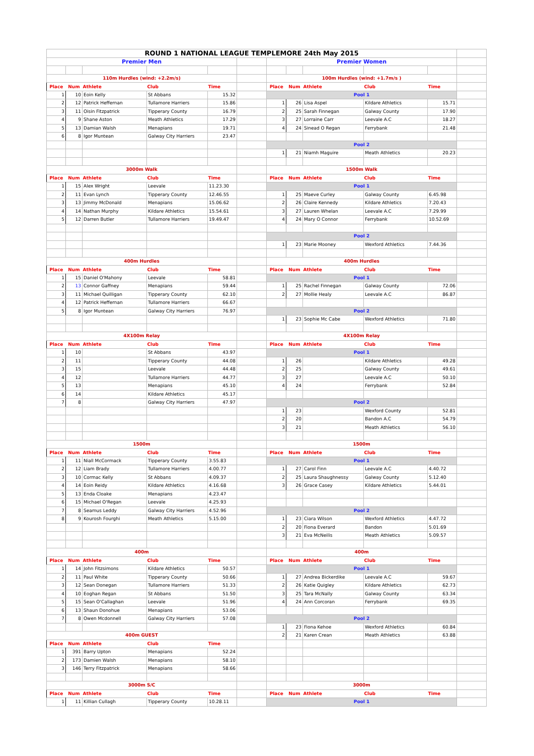| ROUND 1 NATIONAL LEAGUE TEMPLEMORE 24th May 2015 | | | | | | | | | | | |
| Premier Men | | | | | | Premier Women | | | | | |
| 110m Hurdles (wind: +2.2m/s) | | | | | | 100m Hurdles (wind: +1.7m/s ) | | | | | |
| Place | Num | Athlete | Club | Time | | Place | Num | Athlete | Club | Time | |
| 1 | 10 | Eoin Kelly | St Abbans | 15.32 | | Pool 1 | | | | | |
| 2 | 12 | Patrick Heffernan | Tullamore Harriers | 15.86 | | 1 | 26 | Lisa Aspel | Kildare Athletics | 15.71 | |
| 3 | 11 | Oisin Fitzpatrick | Tipperary County | 16.79 | | 2 | 25 | Sarah Finnegan | Galway County | 17.90 | |
| 4 | 9 | Shane Aston | Meath Athletics | 17.29 | | 3 | 27 | Lorraine Carr | Leevale A.C | 18.27 | |
| 5 | 13 | Damian Walsh | Menapians | 19.71 | | 4 | 24 | Sinead O Regan | Ferrybank | 21.48 | |
| 6 | 8 | Igor Muntean | Galway City Harriers | 23.47 | | | | | | | |
| | | | | | | Pool 2 | | | | | |
| | | | | | | 1 | 21 | Niamh Maguire | Meath Athletics | 20.23 | |
| 3000m Walk | | | | | | 1500m Walk | | | | | |
| Place | Num | Athlete | Club | Time | | Place | Num | Athlete | Club | Time | |
| 1 | 15 | Alex Wright | Leevale | 11.23.30 | | Pool 1 | | | | | |
| 2 | 11 | Evan Lynch | Tipperary County | 12.46.55 | | 1 | 25 | Maeve Curley | Galway County | 6.45.98 | |
| 3 | 13 | Jimmy McDonald | Menapians | 15.06.62 | | 2 | 26 | Claire Kennedy | Kildare Athletics | 7.20.43 | |
| 4 | 14 | Nathan Murphy | Kildare Athletics | 15.54.61 | | 3 | 27 | Lauren Whelan | Leevale A.C | 7.29.99 | |
| 5 | 12 | Darren Butler | Tullamore Harriers | 19.49.47 | | 4 | 24 | Mary O Connor | Ferrybank | 10.52.69 | |
| | | | | | | Pool 2 | | | | | |
| | | | | | | 1 | 23 | Marie Mooney | Wexford Athletics | 7.44.36 | |
| 400m Hurdles | | | | | | 400m Hurdles | | | | | |
| Place | Num | Athlete | Club | Time | | Place | Num | Athlete | Club | Time | |
| 1 | 15 | Daniel O'Mahony | Leevale | 58.81 | | Pool 1 | | | | | |
| 2 | 13 | Connor Gaffney | Menapians | 59.44 | | 1 | 25 | Rachel Finnegan | Galway County | 72.06 | |
| 3 | 11 | Michael Quilligan | Tipperary County | 62.10 | | 2 | 27 | Mollie Healy | Leevale A.C | 86.87 | |
| 4 | 12 | Patrick Heffernan | Tullamore Harriers | 66.67 | | | | | | | |
| 5 | 8 | Igor Muntean | Galway City Harriers | 76.97 | | Pool 2 | | | | | |
| | | | | | | 1 | 23 | Sophie Mc Cabe | Wexford Athletics | 71.80 | |
| 4X100m Relay | | | | | | 4X100m Relay | | | | | |
| Place | Num | Athlete | Club | Time | | Place | Num | Athlete | Club | Time | |
| 1 | 10 | | St Abbans | 43.97 | | Pool 1 | | | | | |
| 2 | 11 | | Tipperary County | 44.08 | | 1 | 26 | | Kildare Athletics | 49.28 | |
| 3 | 15 | | Leevale | 44.48 | | 2 | 25 | | Galway County | 49.61 | |
| 4 | 12 | | Tullamore Harriers | 44.77 | | 3 | 27 | | Leevale A.C | 50.10 | |
| 5 | 13 | | Menapians | 45.10 | | 4 | 24 | | Ferrybank | 52.84 | |
| 6 | 14 | | Kildare Athletics | 45.17 | | | | | | | |
| 7 | 8 | | Galway City Harriers | 47.97 | | Pool 2 | | | | | |
| | | | | | | 1 | 23 | | Wexford County | 52.81 | |
| | | | | | | 2 | 20 | | Bandon A.C | 54.79 | |
| | | | | | | 3 | 21 | | Meath Athletics | 56.10 | |
| 1500m | | | | | | 1500m | | | | | |
| Place | Num | Athlete | Club | Time | | Place | Num | Athlete | Club | Time | |
| 1 | 11 | Niall McCormack | Tipperary County | 3.55.83 | | Pool 1 | | | | | |
| 2 | 12 | Liam Brady | Tullamore Harriers | 4.00.77 | | 1 | 27 | Carol Finn | Leevale A.C | 4.40.72 | |
| 3 | 10 | Cormac Kelly | St Abbans | 4.09.37 | | 2 | 25 | Laura Shaughnessy | Galway County | 5.12.40 | |
| 4 | 14 | Eoin Reidy | Kildare Athletics | 4.16.68 | | 3 | 26 | Grace Casey | Kildare Athletics | 5.44.01 | |
| 5 | 13 | Enda Cloake | Menapians | 4.23.47 | | | | | | | |
| 6 | 15 | Michael O'Regan | Leevale | 4.25.93 | | | | | | | |
| 7 | 8 | Seamus Leddy | Galway City Harriers | 4.52.96 | | Pool 2 | | | | | |
| 8 | 9 | Kourosh Fourghi | Meath Athletics | 5.15.00 | | 1 | 23 | Ciara Wilson | Wexford Athletics | 4.47.72 | |
| | | | | | | 2 | 20 | Fiona Everard | Bandon | 5.01.69 | |
| | | | | | | 3 | 21 | Eva McNeilis | Meath Athletics | 5.09.57 | |
| 400m | | | | | | 400m | | | | | |
| Place | Num | Athlete | Club | Time | | Place | Num | Athlete | Club | Time | |
| 1 | 14 | John Fitzsimons | Kildare Athletics | 50.57 | | Pool 1 | | | | | |
| 2 | 11 | Paul White | Tipperary County | 50.66 | | 1 | 27 | Andrea Bickerdike | Leevale A.C | 59.67 | |
| 3 | 12 | Sean Donegan | Tullamore Harriers | 51.33 | | 2 | 26 | Katie Quigley | Kildare Athletics | 62.73 | |
| 4 | 10 | Eoghan Regan | St Abbans | 51.50 | | 3 | 25 | Tara McNally | Galway County | 63.34 | |
| 5 | 15 | Sean O'Callaghan | Leevale | 51.96 | | 4 | 24 | Ann Corcoran | Ferrybank | 69.35 | |
| 6 | 13 | Shaun Donohue | Menapians | 53.06 | | | | | | | |
| 7 | 8 | Owen Mcdonnell | Galway City Harriers | 57.08 | | Pool 2 | | | | | |
| | | | | | | 1 | 23 | Fiona Kehoe | Wexford Athletics | 60.84 | |
| 400m GUEST | | | | | | 2 | 21 | Karen Crean | Meath Athletics | 63.88 | |
| Place | Num | Athlete | Club | Time | | | | | | | |
| 1 | 391 | Barry Upton | Menapians | 52.24 | | | | | | | |
| 2 | 173 | Damien Walsh | Menapians | 58.10 | | | | | | | |
| 3 | 146 | Terry Fitzpatrick | Menapians | 58.66 | | | | | | | |
| 3000m S/C | | | | | | 3000m | | | | | |
| Place | Num | Athlete | Club | Time | | Place | Num | Athlete | Club | Time | |
| 1 | 11 | Killian Cullagh | Tipperary County | 10.28.11 | | Pool 1 | | | | | |